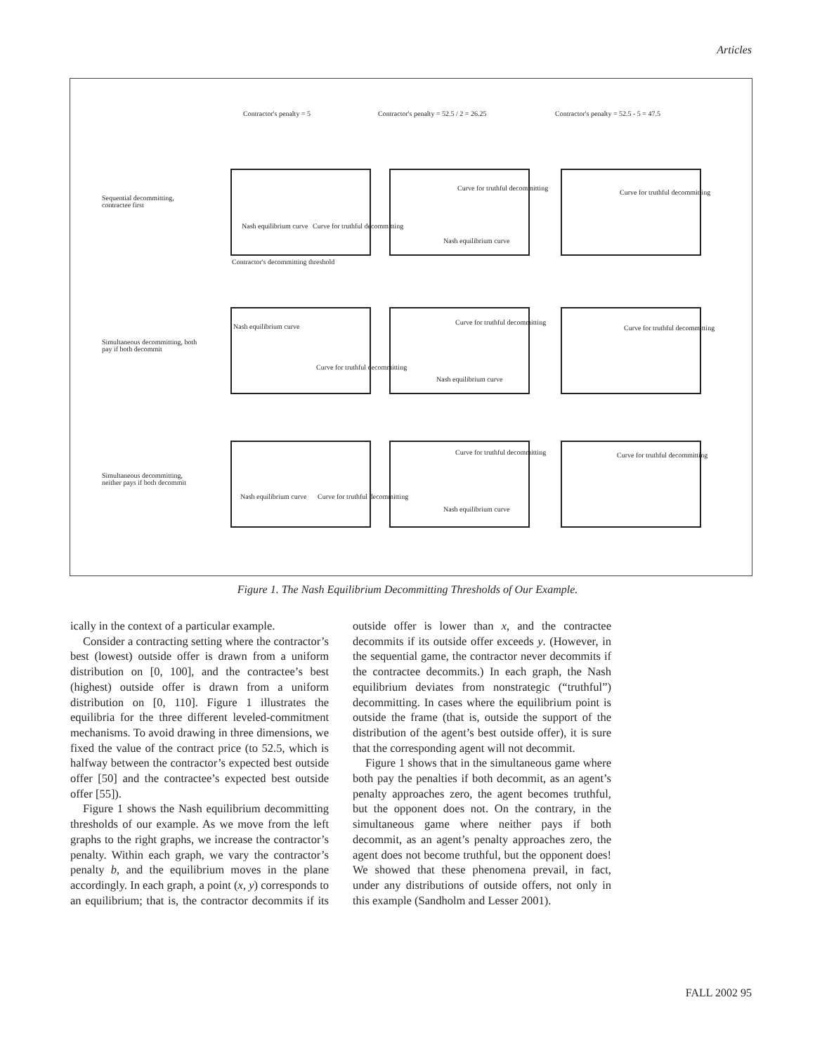Articles
Contractor's penalty = 5 Contractor's penalty = 52.5 / 2 = 26.25 Contractor's penalty = 52.5 - 5 = 47.5
Sequential decommitting, contractee first
Nash equilibrium curve Curve for truthful decommitting
Curve for truthful decommitting
Nash equilibrium curve
Curve for truthful decommitting
Contractor's decommitting threshold
Simultaneous decommitting, both pay if both decommit
Nash equilibrium curve
Curve for truthful decommitting
Curve for truthful decommitting
Nash equilibrium curve
Curve for truthful decommitting
Simultaneous decommitting, neither pays if both decommit
Nash equilibrium curve Curve for truthful decommitting
Curve for truthful decommitting
Nash equilibrium curve
Curve for truthful decommitting
Figure 1. The Nash Equilibrium Decommitting Thresholds of Our Example.
ically in the context of a particular example.
Consider a contracting setting where the contractor’s best (lowest) outside offer is drawn from a uniform distribution on [0, 100], and the contractee’s best (highest) outside offer is drawn from a uniform distribution on [0, 110]. Figure 1 illustrates the equilibria for the three different leveled-commitment mechanisms. To avoid drawing in three dimensions, we fixed the value of the contract price (to 52.5, which is halfway between the contractor’s expected best outside offer [50] and the contractee’s expected best outside offer [55]).
Figure 1 shows the Nash equilibrium decommitting thresholds of our example. As we move from the left graphs to the right graphs, we increase the contractor’s penalty. Within each graph, we vary the contractor’s penalty b, and the equilibrium moves in the plane accordingly. In each graph, a point (x, y) corresponds to an equilibrium; that is, the contractor decommits if its outside offer is lower than x, and the contractee decommits if its outside offer exceeds y. (However, in the sequential game, the contractor never decommits if the contractee decommits.) In each graph, the Nash equilibrium deviates from nonstrategic (“truthful”) decommitting. In cases where the equilibrium point is outside the frame (that is, outside the support of the distribution of the agent’s best outside offer), it is sure that the corresponding agent will not decommit.
Figure 1 shows that in the simultaneous game where both pay the penalties if both decommit, as an agent’s penalty approaches zero, the agent becomes truthful, but the opponent does not. On the contrary, in the simultaneous game where neither pays if both decommit, as an agent’s penalty approaches zero, the agent does not become truthful, but the opponent does! We showed that these phenomena prevail, in fact, under any distributions of outside offers, not only in this example (Sandholm and Lesser 2001).
FALL 2002 95